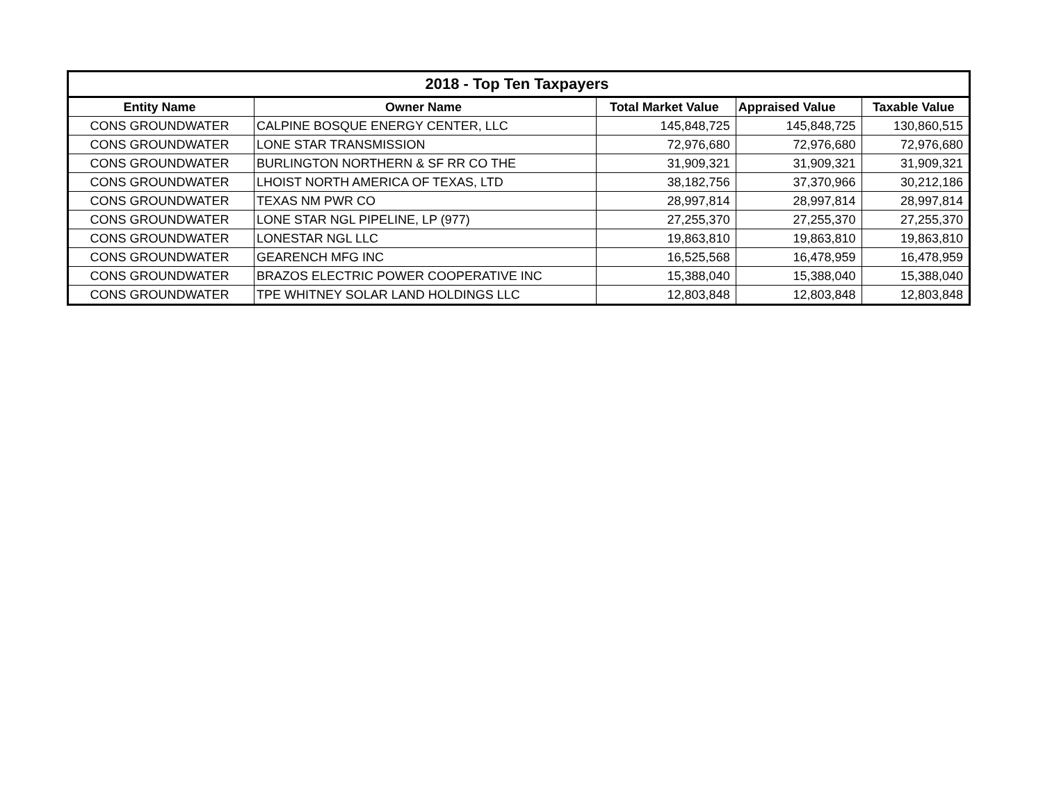| 2018 - Top Ten Taxpayers | | | | |
| --- | --- | --- | --- | --- |
| Entity Name | Owner Name | Total Market Value | Appraised Value | Taxable Value |
| CONS GROUNDWATER | CALPINE BOSQUE ENERGY CENTER, LLC | 145,848,725 | 145,848,725 | 130,860,515 |
| CONS GROUNDWATER | LONE STAR TRANSMISSION | 72,976,680 | 72,976,680 | 72,976,680 |
| CONS GROUNDWATER | BURLINGTON NORTHERN & SF RR CO THE | 31,909,321 | 31,909,321 | 31,909,321 |
| CONS GROUNDWATER | LHOIST NORTH AMERICA OF TEXAS, LTD | 38,182,756 | 37,370,966 | 30,212,186 |
| CONS GROUNDWATER | TEXAS NM PWR CO | 28,997,814 | 28,997,814 | 28,997,814 |
| CONS GROUNDWATER | LONE STAR NGL PIPELINE, LP (977) | 27,255,370 | 27,255,370 | 27,255,370 |
| CONS GROUNDWATER | LONESTAR NGL LLC | 19,863,810 | 19,863,810 | 19,863,810 |
| CONS GROUNDWATER | GEARENCH MFG INC | 16,525,568 | 16,478,959 | 16,478,959 |
| CONS GROUNDWATER | BRAZOS ELECTRIC POWER COOPERATIVE INC | 15,388,040 | 15,388,040 | 15,388,040 |
| CONS GROUNDWATER | TPE WHITNEY SOLAR LAND HOLDINGS LLC | 12,803,848 | 12,803,848 | 12,803,848 |